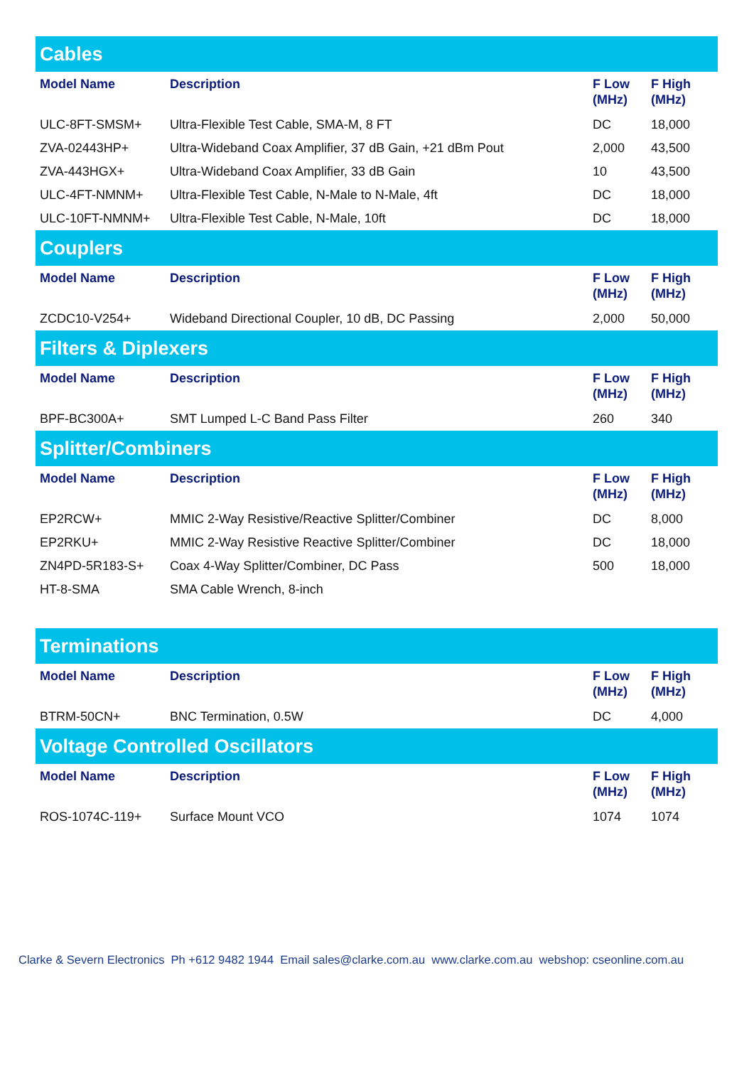Cables
| Model Name | Description | F Low (MHz) | F High (MHz) |
| --- | --- | --- | --- |
| ULC-8FT-SMSM+ | Ultra-Flexible Test Cable, SMA-M, 8 FT | DC | 18,000 |
| ZVA-02443HP+ | Ultra-Wideband Coax Amplifier, 37 dB Gain, +21 dBm Pout | 2,000 | 43,500 |
| ZVA-443HGX+ | Ultra-Wideband Coax Amplifier, 33 dB Gain | 10 | 43,500 |
| ULC-4FT-NMNM+ | Ultra-Flexible Test Cable, N-Male to N-Male, 4ft | DC | 18,000 |
| ULC-10FT-NMNM+ | Ultra-Flexible Test Cable, N-Male, 10ft | DC | 18,000 |
Couplers
| Model Name | Description | F Low (MHz) | F High (MHz) |
| --- | --- | --- | --- |
| ZCDC10-V254+ | Wideband Directional Coupler, 10 dB, DC Passing | 2,000 | 50,000 |
Filters & Diplexers
| Model Name | Description | F Low (MHz) | F High (MHz) |
| --- | --- | --- | --- |
| BPF-BC300A+ | SMT Lumped L-C Band Pass Filter | 260 | 340 |
Splitter/Combiners
| Model Name | Description | F Low (MHz) | F High (MHz) |
| --- | --- | --- | --- |
| EP2RCW+ | MMIC 2-Way Resistive/Reactive Splitter/Combiner | DC | 8,000 |
| EP2RKU+ | MMIC 2-Way Resistive Reactive Splitter/Combiner | DC | 18,000 |
| ZN4PD-5R183-S+ | Coax 4-Way Splitter/Combiner, DC Pass | 500 | 18,000 |
| HT-8-SMA | SMA Cable Wrench, 8-inch | | |
Terminations
| Model Name | Description | F Low (MHz) | F High (MHz) |
| --- | --- | --- | --- |
| BTRM-50CN+ | BNC Termination, 0.5W | DC | 4,000 |
Voltage Controlled Oscillators
| Model Name | Description | F Low (MHz) | F High (MHz) |
| --- | --- | --- | --- |
| ROS-1074C-119+ | Surface Mount VCO | 1074 | 1074 |
Clarke & Severn Electronics Ph +612 9482 1944 Email sales@clarke.com.au www.clarke.com.au webshop: cseonline.com.au